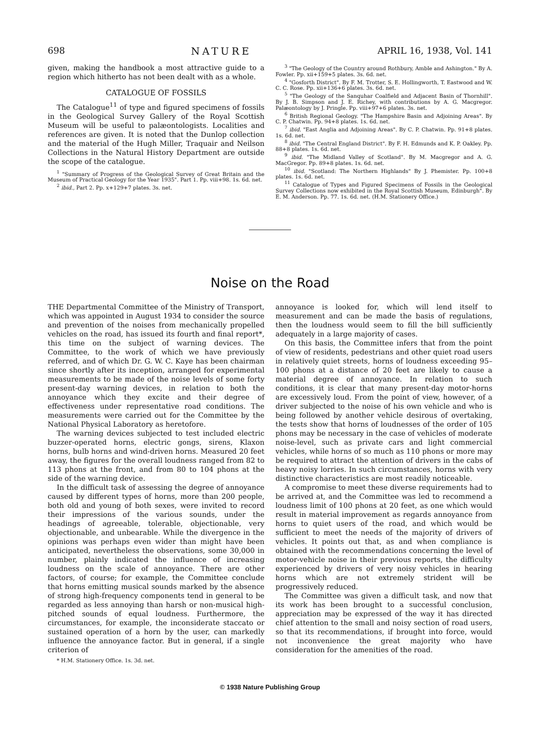698 NATURE APRIL 16, 1938, Vol. 141
given, making the handbook a most attractive guide to a region which hitherto has not been dealt with as a whole.
CATALOGUE OF FOSSILS
The Catalogue<sup>11</sup> of type and figured specimens of fossils in the Geological Survey Gallery of the Royal Scottish Museum will be useful to palæontologists. Localities and references are given. It is noted that the Dunlop collection and the material of the Hugh Miller, Traquair and Neilson Collections in the Natural History Department are outside the scope of the catalogue.
<sup>1</sup> "Summary of Progress of the Geological Survey of Great Britain and the Museum of Practical Geology for the Year 1935". Part 1. Pp. viii+98. 1s. 6d. net.
<sup>2</sup> ibid., Part 2. Pp. x+129+7 plates. 3s. net.
<sup>3</sup> "The Geology of the Country around Rothbury, Amble and Ashington." By A. Fowler. Pp. xii+159+5 plates. 3s. 6d. net.
<sup>4</sup> "Gosforth District". By F. M. Trotter, S. E. Hollingworth, T. Eastwood and W. C. C. Rose. Pp. xii+136+6 plates. 3s. 6d. net.
<sup>5</sup> "The Geology of the Sanquhar Coalfield and Adjacent Basin of Thornhill". By J. B. Simpson and J. E. Richey, with contributions by A. G. Macgregor. Palæontology by J. Pringle. Pp. viii+97+6 plates. 3s. net.
<sup>6</sup> British Regional Geology. "The Hampshire Basin and Adjoining Areas". By C. P. Chatwin. Pp. 94+8 plates. 1s. 6d. net.
<sup>7</sup> ibid. "East Anglia and Adjoining Areas". By C. P. Chatwin. Pp. 91+8 plates. 1s. 6d. net.
<sup>8</sup> ibid. "The Central England District". By F. H. Edmunds and K. P. Oakley. Pp. 88+8 plates. 1s. 6d. net.
<sup>9</sup> ibid. "The Midland Valley of Scotland". By M. Macgregor and A. G. MacGregor. Pp. 89+8 plates. 1s. 6d. net.
<sup>10</sup> ibid. "Scotland: The Northern Highlands" By J. Phemister. Pp. 100+8 plates. 1s. 6d. net.
<sup>11</sup> Catalogue of Types and Figured Specimens of Fossils in the Geological Survey Collections now exhibited in the Royal Scottish Museum, Edinburgh". By E. M. Anderson. Pp. 77. 1s. 6d. net. (H.M. Stationery Office.)
Noise on the Road
THE Departmental Committee of the Ministry of Transport, which was appointed in August 1934 to consider the source and prevention of the noises from mechanically propelled vehicles on the road, has issued its fourth and final report*, this time on the subject of warning devices. The Committee, to the work of which we have previously referred, and of which Dr. G. W. C. Kaye has been chairman since shortly after its inception, arranged for experimental measurements to be made of the noise levels of some forty present-day warning devices, in relation to both the annoyance which they excite and their degree of effectiveness under representative road conditions. The measurements were carried out for the Committee by the National Physical Laboratory as heretofore.
The warning devices subjected to test included electric buzzer-operated horns, electric gongs, sirens, Klaxon horns, bulb horns and wind-driven horns. Measured 20 feet away, the figures for the overall loudness ranged from 82 to 113 phons at the front, and from 80 to 104 phons at the side of the warning device.
In the difficult task of assessing the degree of annoyance caused by different types of horns, more than 200 people, both old and young of both sexes, were invited to record their impressions of the various sounds, under the headings of agreeable, tolerable, objectionable, very objectionable, and unbearable. While the divergence in the opinions was perhaps even wider than might have been anticipated, nevertheless the observations, some 30,000 in number, plainly indicated the influence of increasing loudness on the scale of annoyance. There are other factors, of course; for example, the Committee conclude that horns emitting musical sounds marked by the absence of strong high-frequency components tend in general to be regarded as less annoying than harsh or non-musical high-pitched sounds of equal loudness. Furthermore, the circumstances, for example, the inconsiderate staccato or sustained operation of a horn by the user, can markedly influence the annoyance factor. But in general, if a single criterion of
* H.M. Stationery Office. 1s. 3d. net.
annoyance is looked for, which will lend itself to measurement and can be made the basis of regulations, then the loudness would seem to fill the bill sufficiently adequately in a large majority of cases.
On this basis, the Committee infers that from the point of view of residents, pedestrians and other quiet road users in relatively quiet streets, horns of loudness exceeding 95–100 phons at a distance of 20 feet are likely to cause a material degree of annoyance. In relation to such conditions, it is clear that many present-day motor-horns are excessively loud. From the point of view, however, of a driver subjected to the noise of his own vehicle and who is being followed by another vehicle desirous of overtaking, the tests show that horns of loudnesses of the order of 105 phons may be necessary in the case of vehicles of moderate noise-level, such as private cars and light commercial vehicles, while horns of so much as 110 phons or more may be required to attract the attention of drivers in the cabs of heavy noisy lorries. In such circumstances, horns with very distinctive characteristics are most readily noticeable.
A compromise to meet these diverse requirements had to be arrived at, and the Committee was led to recommend a loudness limit of 100 phons at 20 feet, as one which would result in material improvement as regards annoyance from horns to quiet users of the road, and which would be sufficient to meet the needs of the majority of drivers of vehicles. It points out that, as and when compliance is obtained with the recommendations concerning the level of motor-vehicle noise in their previous reports, the difficulty experienced by drivers of very noisy vehicles in hearing horns which are not extremely strident will be progressively reduced.
The Committee was given a difficult task, and now that its work has been brought to a successful conclusion, appreciation may be expressed of the way it has directed chief attention to the small and noisy section of road users, so that its recommendations, if brought into force, would not inconvenience the great majority who have consideration for the amenities of the road.
© 1938 Nature Publishing Group